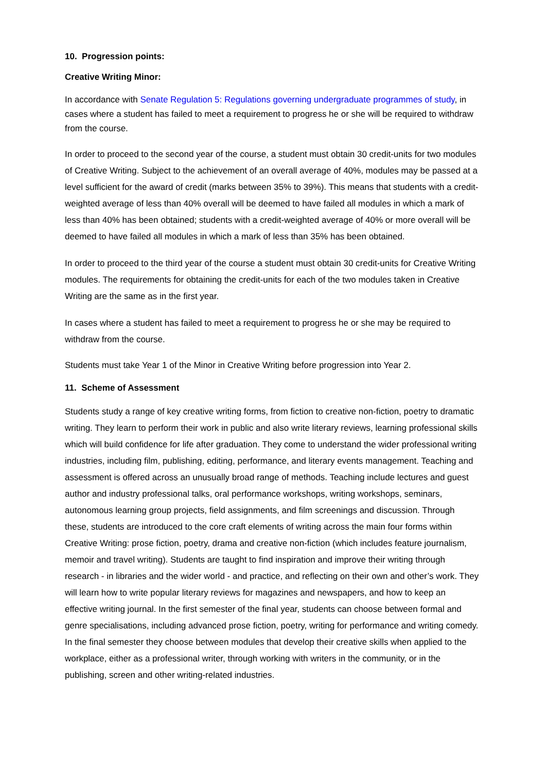10. Progression points:
Creative Writing Minor:
In accordance with Senate Regulation 5: Regulations governing undergraduate programmes of study, in cases where a student has failed to meet a requirement to progress he or she will be required to withdraw from the course.
In order to proceed to the second year of the course, a student must obtain 30 credit-units for two modules of Creative Writing. Subject to the achievement of an overall average of 40%, modules may be passed at a level sufficient for the award of credit (marks between 35% to 39%). This means that students with a credit-weighted average of less than 40% overall will be deemed to have failed all modules in which a mark of less than 40% has been obtained; students with a credit-weighted average of 40% or more overall will be deemed to have failed all modules in which a mark of less than 35% has been obtained.
In order to proceed to the third year of the course a student must obtain 30 credit-units for Creative Writing modules. The requirements for obtaining the credit-units for each of the two modules taken in Creative Writing are the same as in the first year.
In cases where a student has failed to meet a requirement to progress he or she may be required to withdraw from the course.
Students must take Year 1 of the Minor in Creative Writing before progression into Year 2.
11. Scheme of Assessment
Students study a range of key creative writing forms, from fiction to creative non-fiction, poetry to dramatic writing. They learn to perform their work in public and also write literary reviews, learning professional skills which will build confidence for life after graduation. They come to understand the wider professional writing industries, including film, publishing, editing, performance, and literary events management. Teaching and assessment is offered across an unusually broad range of methods. Teaching include lectures and guest author and industry professional talks, oral performance workshops, writing workshops, seminars, autonomous learning group projects, field assignments, and film screenings and discussion. Through these, students are introduced to the core craft elements of writing across the main four forms within Creative Writing: prose fiction, poetry, drama and creative non-fiction (which includes feature journalism, memoir and travel writing). Students are taught to find inspiration and improve their writing through research - in libraries and the wider world - and practice, and reflecting on their own and other’s work. They will learn how to write popular literary reviews for magazines and newspapers, and how to keep an effective writing journal. In the first semester of the final year, students can choose between formal and genre specialisations, including advanced prose fiction, poetry, writing for performance and writing comedy. In the final semester they choose between modules that develop their creative skills when applied to the workplace, either as a professional writer, through working with writers in the community, or in the publishing, screen and other writing-related industries.